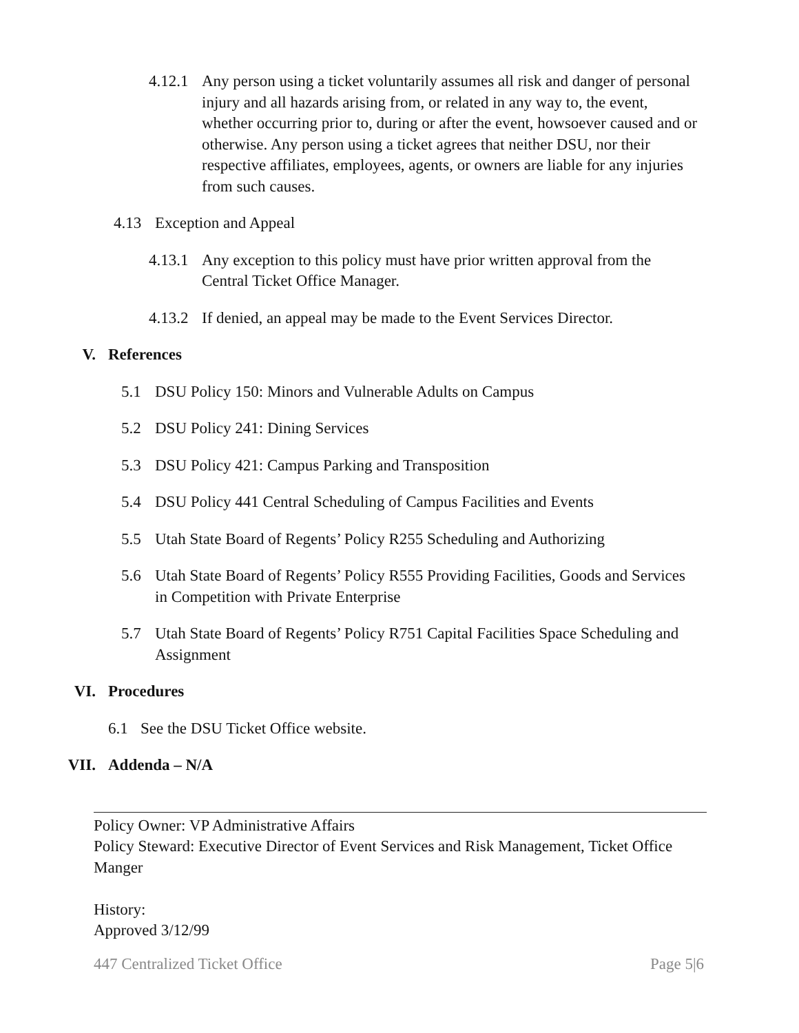4.12.1 Any person using a ticket voluntarily assumes all risk and danger of personal injury and all hazards arising from, or related in any way to, the event, whether occurring prior to, during or after the event, howsoever caused and or otherwise. Any person using a ticket agrees that neither DSU, nor their respective affiliates, employees, agents, or owners are liable for any injuries from such causes.
4.13 Exception and Appeal
4.13.1 Any exception to this policy must have prior written approval from the Central Ticket Office Manager.
4.13.2 If denied, an appeal may be made to the Event Services Director.
V. References
5.1 DSU Policy 150: Minors and Vulnerable Adults on Campus
5.2 DSU Policy 241: Dining Services
5.3 DSU Policy 421: Campus Parking and Transposition
5.4 DSU Policy 441 Central Scheduling of Campus Facilities and Events
5.5 Utah State Board of Regents’ Policy R255 Scheduling and Authorizing
5.6 Utah State Board of Regents’ Policy R555 Providing Facilities, Goods and Services in Competition with Private Enterprise
5.7 Utah State Board of Regents’ Policy R751 Capital Facilities Space Scheduling and Assignment
VI. Procedures
6.1 See the DSU Ticket Office website.
VII. Addenda – N/A
Policy Owner: VP Administrative Affairs
Policy Steward: Executive Director of Event Services and Risk Management, Ticket Office Manger
History:
Approved 3/12/99
447 Centralized Ticket Office Page 5|6